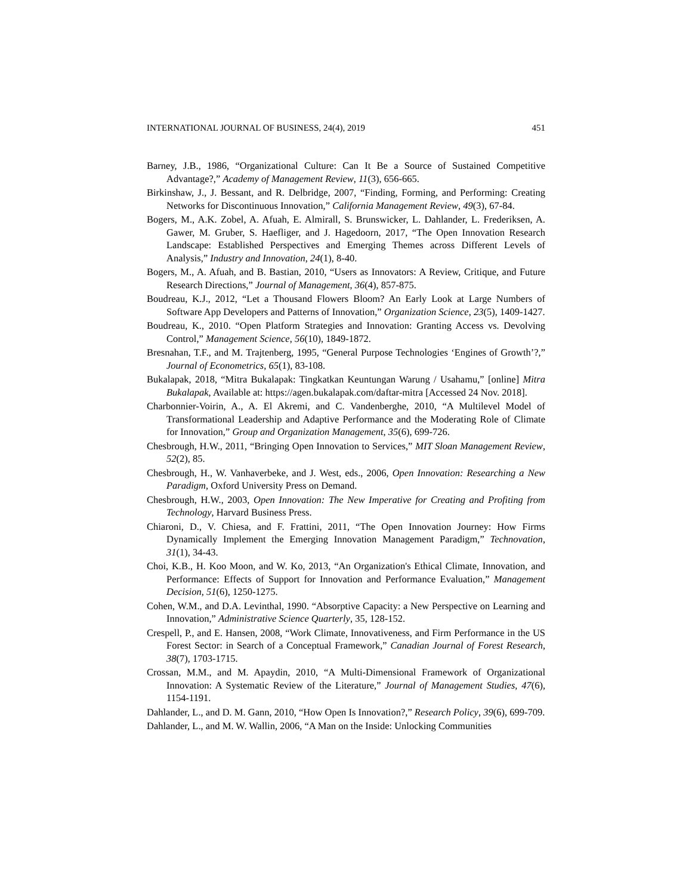INTERNATIONAL JOURNAL OF BUSINESS, 24(4), 2019 451
Barney, J.B., 1986, “Organizational Culture: Can It Be a Source of Sustained Competitive Advantage?,” Academy of Management Review, 11(3), 656-665.
Birkinshaw, J., J. Bessant, and R. Delbridge, 2007, “Finding, Forming, and Performing: Creating Networks for Discontinuous Innovation,” California Management Review, 49(3), 67-84.
Bogers, M., A.K. Zobel, A. Afuah, E. Almirall, S. Brunswicker, L. Dahlander, L. Frederiksen, A. Gawer, M. Gruber, S. Haefliger, and J. Hagedoorn, 2017, “The Open Innovation Research Landscape: Established Perspectives and Emerging Themes across Different Levels of Analysis,” Industry and Innovation, 24(1), 8-40.
Bogers, M., A. Afuah, and B. Bastian, 2010, “Users as Innovators: A Review, Critique, and Future Research Directions,” Journal of Management, 36(4), 857-875.
Boudreau, K.J., 2012, “Let a Thousand Flowers Bloom? An Early Look at Large Numbers of Software App Developers and Patterns of Innovation,” Organization Science, 23(5), 1409-1427.
Boudreau, K., 2010. “Open Platform Strategies and Innovation: Granting Access vs. Devolving Control,” Management Science, 56(10), 1849-1872.
Bresnahan, T.F., and M. Trajtenberg, 1995, “General Purpose Technologies ‘Engines of Growth’?,” Journal of Econometrics, 65(1), 83-108.
Bukalapak, 2018, “Mitra Bukalapak: Tingkatkan Keuntungan Warung / Usahamu,” [online] Mitra Bukalapak, Available at: https://agen.bukalapak.com/daftar-mitra [Accessed 24 Nov. 2018].
Charbonnier-Voirin, A., A. El Akremi, and C. Vandenberghe, 2010, “A Multilevel Model of Transformational Leadership and Adaptive Performance and the Moderating Role of Climate for Innovation,” Group and Organization Management, 35(6), 699-726.
Chesbrough, H.W., 2011, “Bringing Open Innovation to Services,” MIT Sloan Management Review, 52(2), 85.
Chesbrough, H., W. Vanhaverbeke, and J. West, eds., 2006, Open Innovation: Researching a New Paradigm, Oxford University Press on Demand.
Chesbrough, H.W., 2003, Open Innovation: The New Imperative for Creating and Profiting from Technology, Harvard Business Press.
Chiaroni, D., V. Chiesa, and F. Frattini, 2011, “The Open Innovation Journey: How Firms Dynamically Implement the Emerging Innovation Management Paradigm,” Technovation, 31(1), 34-43.
Choi, K.B., H. Koo Moon, and W. Ko, 2013, “An Organization's Ethical Climate, Innovation, and Performance: Effects of Support for Innovation and Performance Evaluation,” Management Decision, 51(6), 1250-1275.
Cohen, W.M., and D.A. Levinthal, 1990. “Absorptive Capacity: a New Perspective on Learning and Innovation,” Administrative Science Quarterly, 35, 128-152.
Crespell, P., and E. Hansen, 2008, “Work Climate, Innovativeness, and Firm Performance in the US Forest Sector: in Search of a Conceptual Framework,” Canadian Journal of Forest Research, 38(7), 1703-1715.
Crossan, M.M., and M. Apaydin, 2010, “A Multi-Dimensional Framework of Organizational Innovation: A Systematic Review of the Literature,” Journal of Management Studies, 47(6), 1154-1191.
Dahlander, L., and D. M. Gann, 2010, “How Open Is Innovation?,” Research Policy, 39(6), 699-709.
Dahlander, L., and M. W. Wallin, 2006, “A Man on the Inside: Unlocking Communities